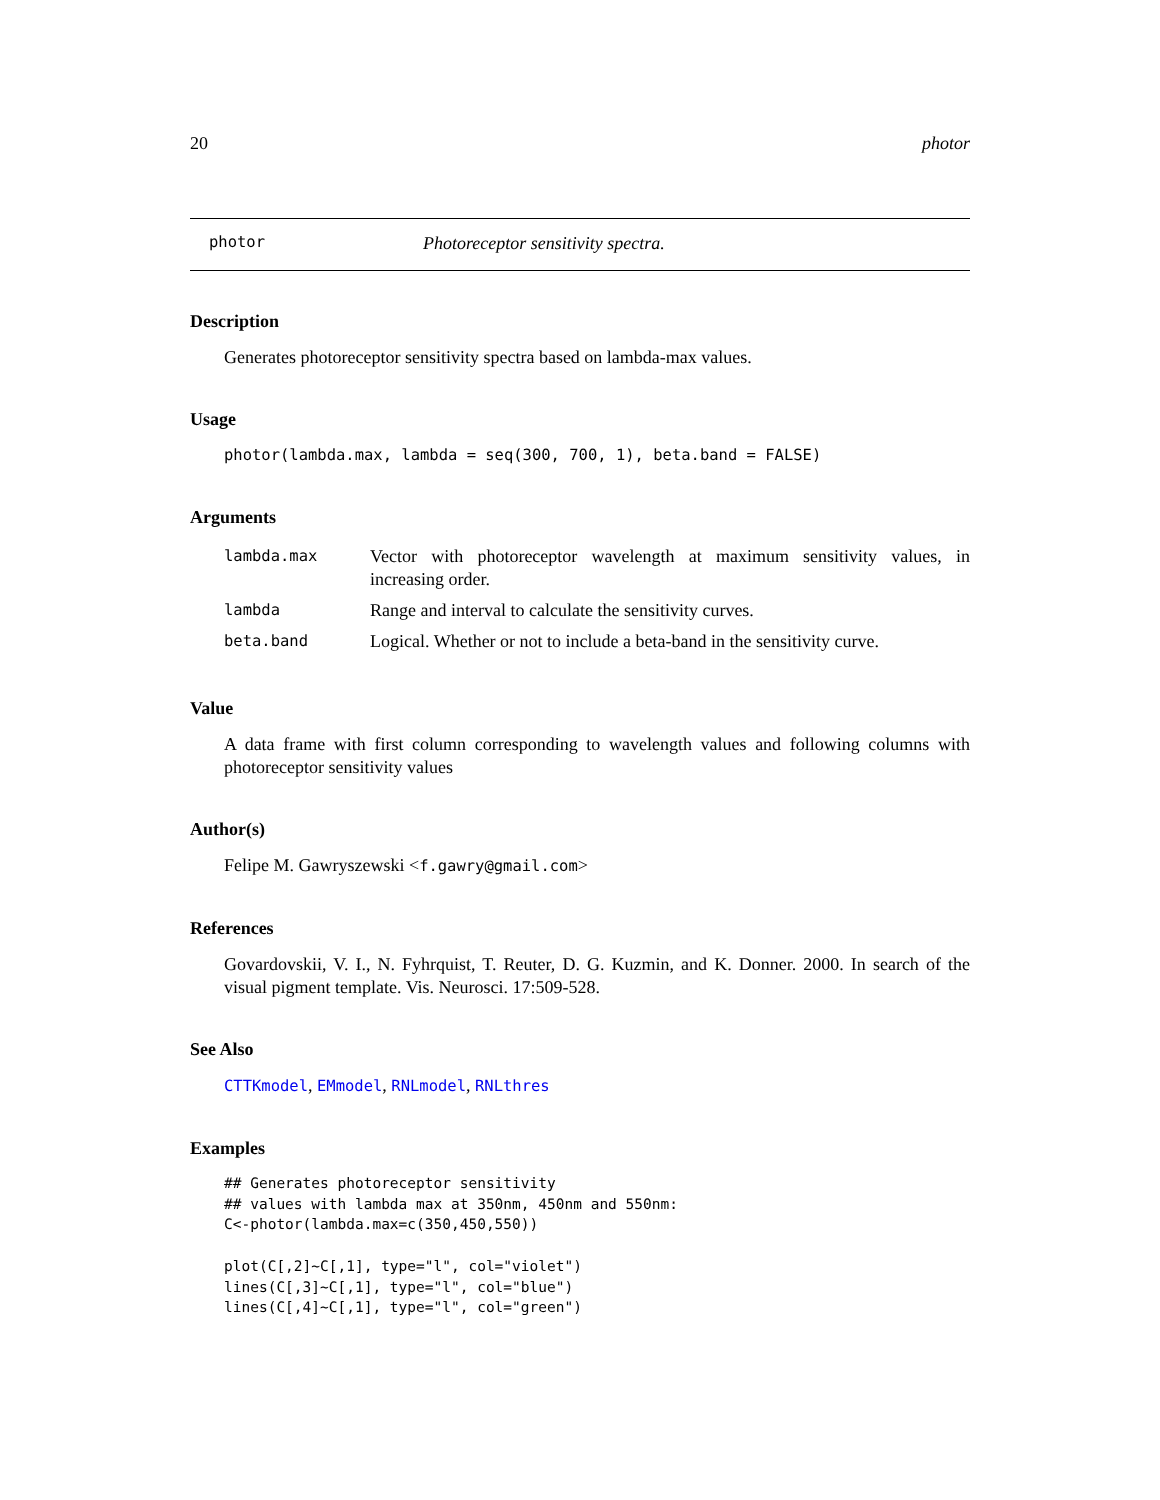20 photor
photor Photoreceptor sensitivity spectra.
Description
Generates photoreceptor sensitivity spectra based on lambda-max values.
Usage
photor(lambda.max, lambda = seq(300, 700, 1), beta.band = FALSE)
Arguments
| lambda.max | Vector with photoreceptor wavelength at maximum sensitivity values, in increasing order. |
| lambda | Range and interval to calculate the sensitivity curves. |
| beta.band | Logical. Whether or not to include a beta-band in the sensitivity curve. |
Value
A data frame with first column corresponding to wavelength values and following columns with photoreceptor sensitivity values
Author(s)
Felipe M. Gawryszewski <f.gawry@gmail.com>
References
Govardovskii, V. I., N. Fyhrquist, T. Reuter, D. G. Kuzmin, and K. Donner. 2000. In search of the visual pigment template. Vis. Neurosci. 17:509-528.
See Also
CTTKmodel, EMmodel, RNLmodel, RNLthres
Examples
## Generates photoreceptor sensitivity
## values with lambda max at 350nm, 450nm and 550nm:
C<-photor(lambda.max=c(350,450,550))

plot(C[,2]~C[,1], type="l", col="violet")
lines(C[,3]~C[,1], type="l", col="blue")
lines(C[,4]~C[,1], type="l", col="green")